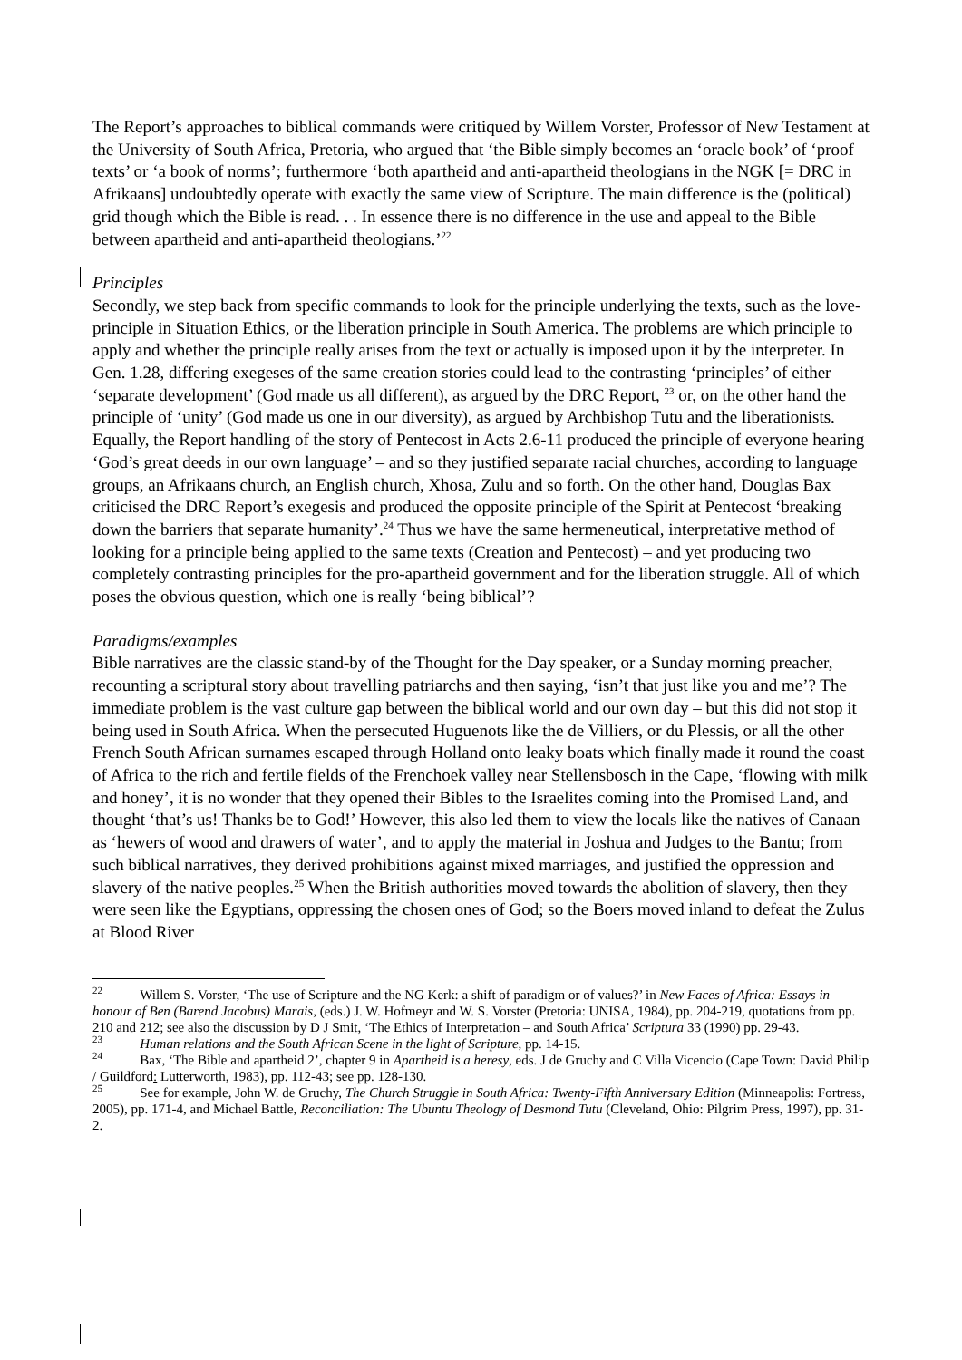The Report’s approaches to biblical commands were critiqued by Willem Vorster, Professor of New Testament at the University of South Africa, Pretoria, who argued that ‘the Bible simply becomes an ‘oracle book’ of ‘proof texts’ or ‘a book of norms’; furthermore ‘both apartheid and anti-apartheid theologians in the NGK [= DRC in Afrikaans] undoubtedly operate with exactly the same view of Scripture. The main difference is the (political) grid though which the Bible is read. . . In essence there is no difference in the use and appeal to the Bible between apartheid and anti-apartheid theologians.’<sup>22</sup>
Principles
Secondly, we step back from specific commands to look for the principle underlying the texts, such as the love-principle in Situation Ethics, or the liberation principle in South America. The problems are which principle to apply and whether the principle really arises from the text or actually is imposed upon it by the interpreter. In Gen. 1.28, differing exegeses of the same creation stories could lead to the contrasting ‘principles’ of either ‘separate development’ (God made us all different), as argued by the DRC Report, <sup>23</sup> or, on the other hand the principle of ‘unity’ (God made us one in our diversity), as argued by Archbishop Tutu and the liberationists. Equally, the Report handling of the story of Pentecost in Acts 2.6-11 produced the principle of everyone hearing ‘God’s great deeds in our own language’ – and so they justified separate racial churches, according to language groups, an Afrikaans church, an English church, Xhosa, Zulu and so forth. On the other hand, Douglas Bax criticised the DRC Report’s exegesis and produced the opposite principle of the Spirit at Pentecost ‘breaking down the barriers that separate humanity’.<sup>24</sup> Thus we have the same hermeneutical, interpretative method of looking for a principle being applied to the same texts (Creation and Pentecost) – and yet producing two completely contrasting principles for the pro-apartheid government and for the liberation struggle. All of which poses the obvious question, which one is really ‘being biblical’?
Paradigms/examples
Bible narratives are the classic stand-by of the Thought for the Day speaker, or a Sunday morning preacher, recounting a scriptural story about travelling patriarchs and then saying, ‘isn’t that just like you and me’? The immediate problem is the vast culture gap between the biblical world and our own day – but this did not stop it being used in South Africa. When the persecuted Huguenots like the de Villiers, or du Plessis, or all the other French South African surnames escaped through Holland onto leaky boats which finally made it round the coast of Africa to the rich and fertile fields of the Frenchoek valley near Stellensbosch in the Cape, ‘flowing with milk and honey’, it is no wonder that they opened their Bibles to the Israelites coming into the Promised Land, and thought ‘that’s us! Thanks be to God!’ However, this also led them to view the locals like the natives of Canaan as ‘hewers of wood and drawers of water’, and to apply the material in Joshua and Judges to the Bantu; from such biblical narratives, they derived prohibitions against mixed marriages, and justified the oppression and slavery of the native peoples.<sup>25</sup> When the British authorities moved towards the abolition of slavery, then they were seen like the Egyptians, oppressing the chosen ones of God; so the Boers moved inland to defeat the Zulus at Blood River
<sup>22</sup> Willem S. Vorster, ‘The use of Scripture and the NG Kerk: a shift of paradigm or of values?’ in New Faces of Africa: Essays in honour of Ben (Barend Jacobus) Marais, (eds.) J. W. Hofmeyr and W. S. Vorster (Pretoria: UNISA, 1984), pp. 204-219, quotations from pp. 210 and 212; see also the discussion by D J Smit, ‘The Ethics of Interpretation – and South Africa’ Scriptura 33 (1990) pp. 29-43.
<sup>23</sup> Human relations and the South African Scene in the light of Scripture, pp. 14-15.
<sup>24</sup> Bax, ‘The Bible and apartheid 2’, chapter 9 in Apartheid is a heresy, eds. J de Gruchy and C Villa Vicencio (Cape Town: David Philip / Guildford: Lutterworth, 1983), pp. 112-43; see pp. 128-130.
<sup>25</sup> See for example, John W. de Gruchy, The Church Struggle in South Africa: Twenty-Fifth Anniversary Edition (Minneapolis: Fortress, 2005), pp. 171-4, and Michael Battle, Reconciliation: The Ubuntu Theology of Desmond Tutu (Cleveland, Ohio: Pilgrim Press, 1997), pp. 31-2.